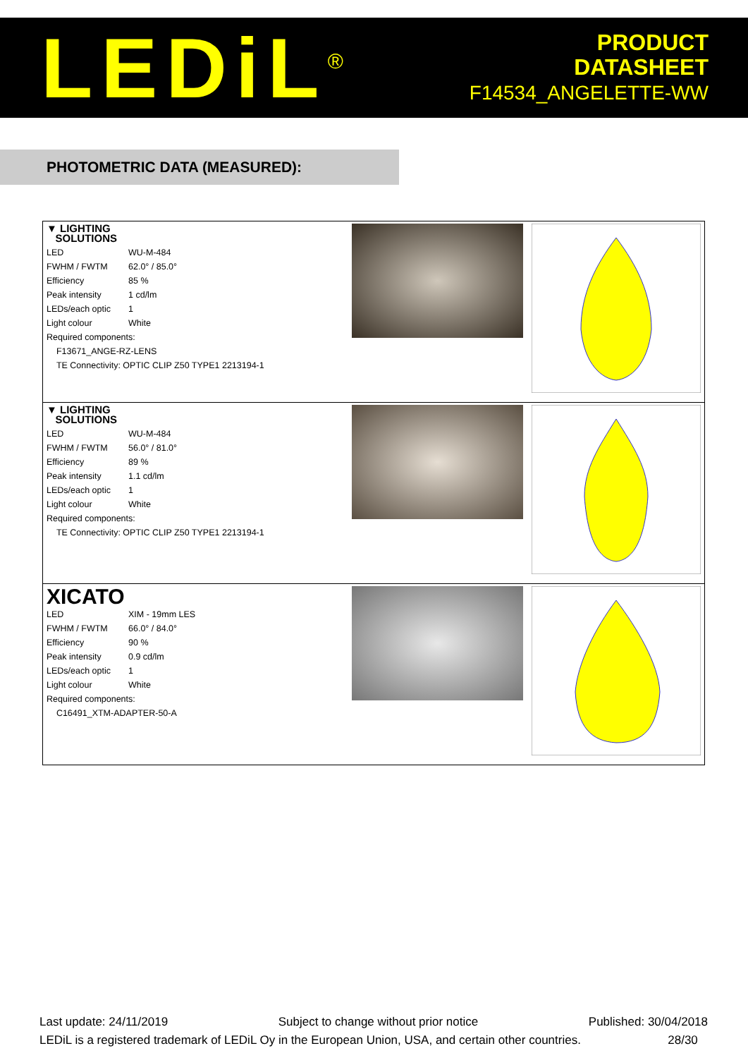LEDiL<sup>®</sup>
PRODUCT
DATASHEET
F14534_ANGELETTE-WW
PHOTOMETRIC DATA (MEASURED):
| ▼ LIGHTING SOLUTIONS LED WU-M-484 FWHM / FWTM 62.0° / 85.0° Efficiency 85 % Peak intensity 1 cd/lm LEDs/each optic 1 Light colour White Required components: F13671_ANGE-RZ-LENS TE Connectivity: OPTIC CLIP Z50 TYPE1 2213194-1 | | |
| ▼ LIGHTING SOLUTIONS LED WU-M-484 FWHM / FWTM 56.0° / 81.0° Efficiency 89 % Peak intensity 1.1 cd/lm LEDs/each optic 1 Light colour White Required components: TE Connectivity: OPTIC CLIP Z50 TYPE1 2213194-1 | | |
| XICATO LED XIM - 19mm LES FWHM / FWTM 66.0° / 84.0° Efficiency 90 % Peak intensity 0.9 cd/lm LEDs/each optic 1 Light colour White Required components: C16491_XTM-ADAPTER-50-A | | |
Last update: 24/11/2019 Subject to change without prior notice Published: 30/04/2018
LEDiL is a registered trademark of LEDiL Oy in the European Union, USA, and certain other countries. 28/30